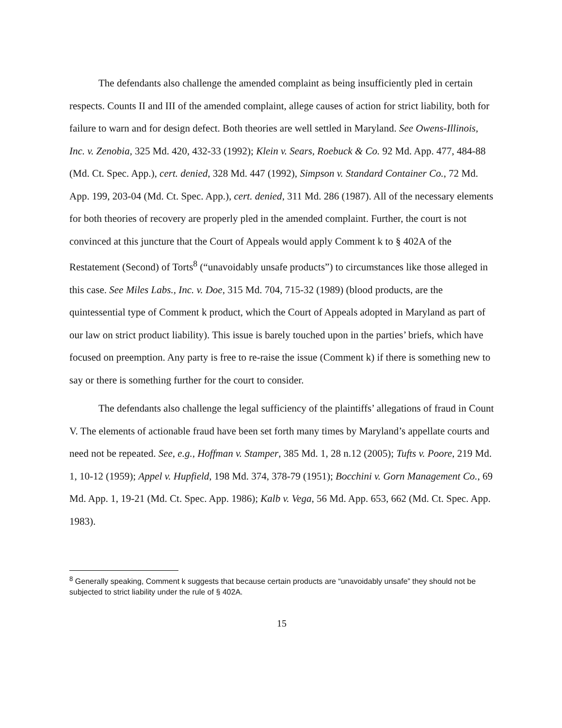The defendants also challenge the amended complaint as being insufficiently pled in certain respects. Counts II and III of the amended complaint, allege causes of action for strict liability, both for failure to warn and for design defect. Both theories are well settled in Maryland. See Owens-Illinois, Inc. v. Zenobia, 325 Md. 420, 432-33 (1992); Klein v. Sears, Roebuck & Co. 92 Md. App. 477, 484-88 (Md. Ct. Spec. App.), cert. denied, 328 Md. 447 (1992), Simpson v. Standard Container Co., 72 Md. App. 199, 203-04 (Md. Ct. Spec. App.), cert. denied, 311 Md. 286 (1987). All of the necessary elements for both theories of recovery are properly pled in the amended complaint. Further, the court is not convinced at this juncture that the Court of Appeals would apply Comment k to § 402A of the Restatement (Second) of Torts<sup>8</sup> (“unavoidably unsafe products”) to circumstances like those alleged in this case. See Miles Labs., Inc. v. Doe, 315 Md. 704, 715-32 (1989) (blood products, are the quintessential type of Comment k product, which the Court of Appeals adopted in Maryland as part of our law on strict product liability). This issue is barely touched upon in the parties’ briefs, which have focused on preemption. Any party is free to re-raise the issue (Comment k) if there is something new to say or there is something further for the court to consider.
The defendants also challenge the legal sufficiency of the plaintiffs’ allegations of fraud in Count V. The elements of actionable fraud have been set forth many times by Maryland’s appellate courts and need not be repeated. See, e.g., Hoffman v. Stamper, 385 Md. 1, 28 n.12 (2005); Tufts v. Poore, 219 Md. 1, 10-12 (1959); Appel v. Hupfield, 198 Md. 374, 378-79 (1951); Bocchini v. Gorn Management Co., 69 Md. App. 1, 19-21 (Md. Ct. Spec. App. 1986); Kalb v. Vega, 56 Md. App. 653, 662 (Md. Ct. Spec. App. 1983).
<sup>8</sup> Generally speaking, Comment k suggests that because certain products are “unavoidably unsafe” they should not be subjected to strict liability under the rule of § 402A.
15